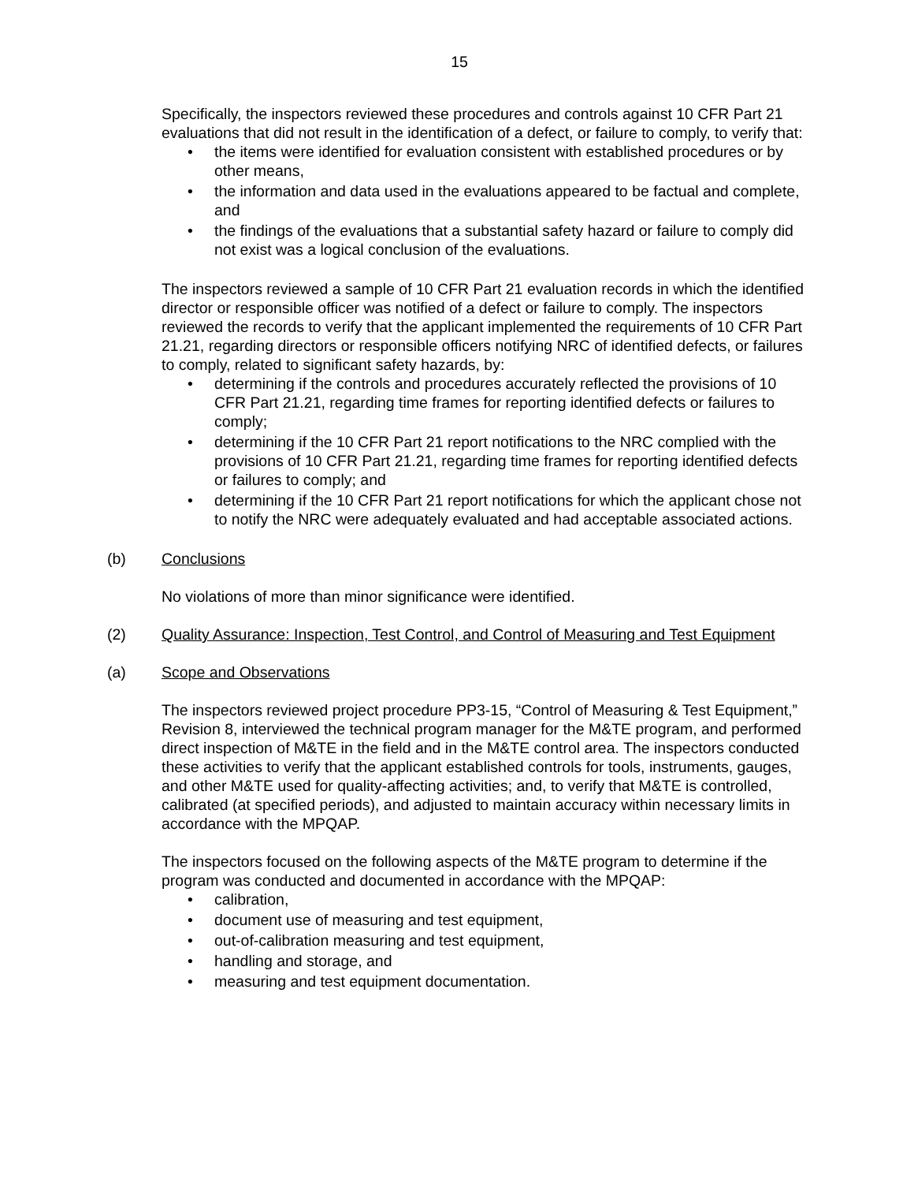15
Specifically, the inspectors reviewed these procedures and controls against 10 CFR Part 21 evaluations that did not result in the identification of a defect, or failure to comply, to verify that:
• the items were identified for evaluation consistent with established procedures or by other means,
• the information and data used in the evaluations appeared to be factual and complete, and
• the findings of the evaluations that a substantial safety hazard or failure to comply did not exist was a logical conclusion of the evaluations.
The inspectors reviewed a sample of 10 CFR Part 21 evaluation records in which the identified director or responsible officer was notified of a defect or failure to comply. The inspectors reviewed the records to verify that the applicant implemented the requirements of 10 CFR Part 21.21, regarding directors or responsible officers notifying NRC of identified defects, or failures to comply, related to significant safety hazards, by:
• determining if the controls and procedures accurately reflected the provisions of 10 CFR Part 21.21, regarding time frames for reporting identified defects or failures to comply;
• determining if the 10 CFR Part 21 report notifications to the NRC complied with the provisions of 10 CFR Part 21.21, regarding time frames for reporting identified defects or failures to comply; and
• determining if the 10 CFR Part 21 report notifications for which the applicant chose not to notify the NRC were adequately evaluated and had acceptable associated actions.
(b) Conclusions
No violations of more than minor significance were identified.
(2) Quality Assurance: Inspection, Test Control, and Control of Measuring and Test Equipment
(a) Scope and Observations
The inspectors reviewed project procedure PP3-15, “Control of Measuring & Test Equipment,” Revision 8, interviewed the technical program manager for the M&TE program, and performed direct inspection of M&TE in the field and in the M&TE control area. The inspectors conducted these activities to verify that the applicant established controls for tools, instruments, gauges, and other M&TE used for quality-affecting activities; and, to verify that M&TE is controlled, calibrated (at specified periods), and adjusted to maintain accuracy within necessary limits in accordance with the MPQAP.
The inspectors focused on the following aspects of the M&TE program to determine if the program was conducted and documented in accordance with the MPQAP:
• calibration,
• document use of measuring and test equipment,
• out-of-calibration measuring and test equipment,
• handling and storage, and
• measuring and test equipment documentation.